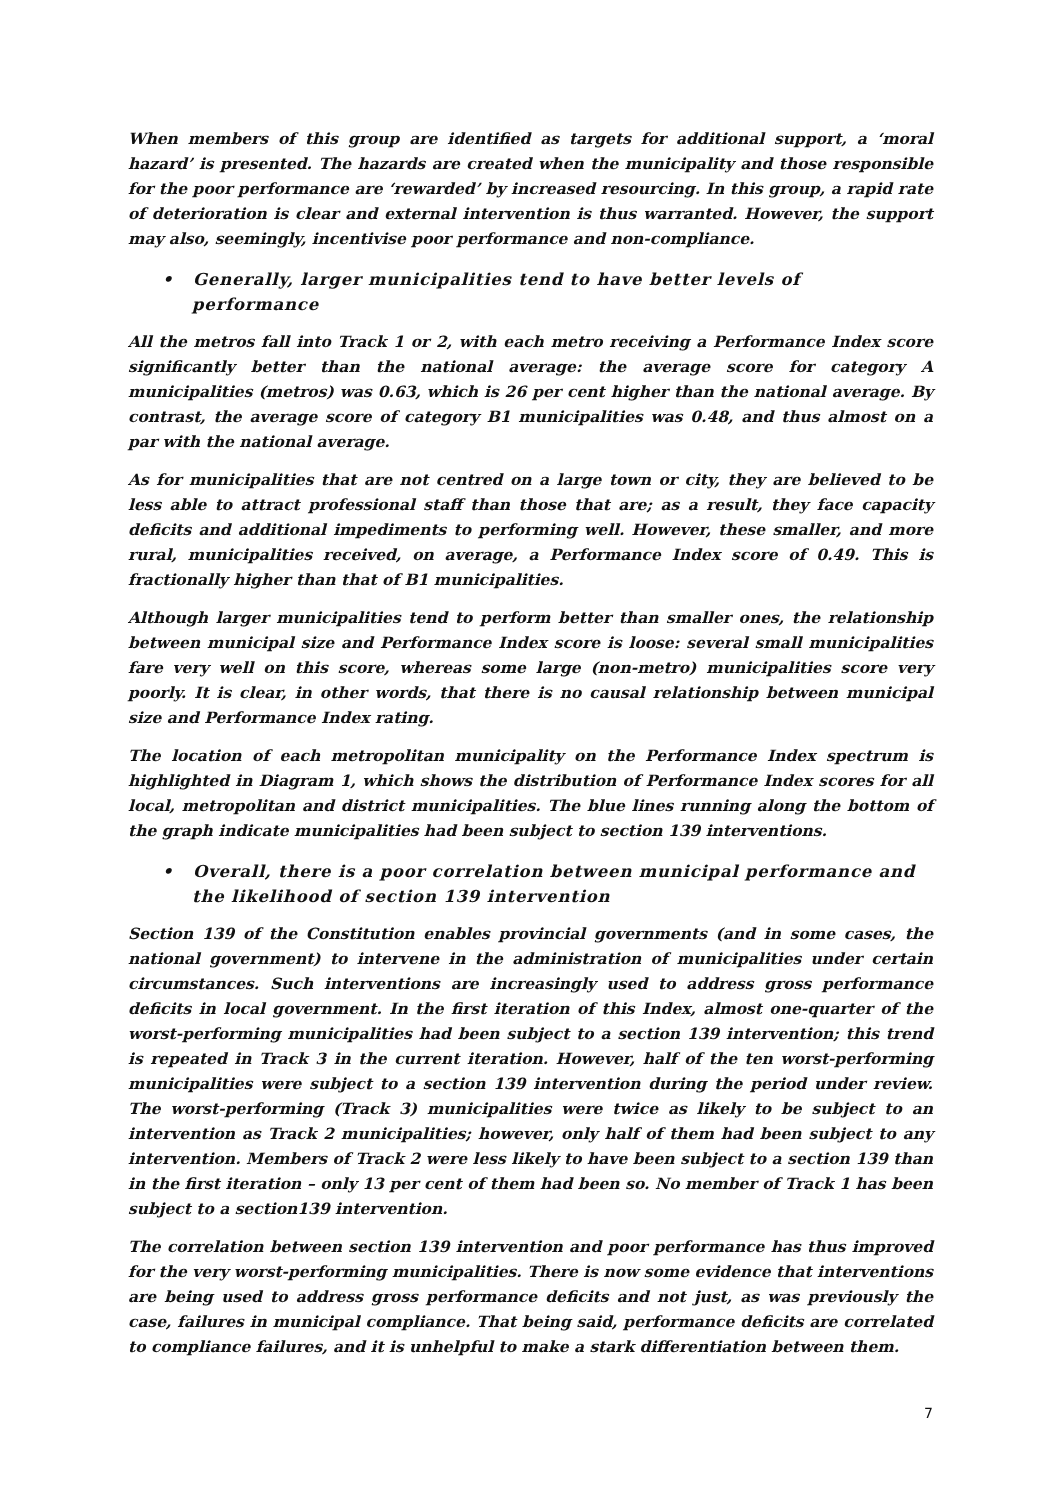When members of this group are identified as targets for additional support, a ‘moral hazard’ is presented. The hazards are created when the municipality and those responsible for the poor performance are ‘rewarded’ by increased resourcing. In this group, a rapid rate of deterioration is clear and external intervention is thus warranted. However, the support may also, seemingly, incentivise poor performance and non-compliance.
• Generally, larger municipalities tend to have better levels of performance
All the metros fall into Track 1 or 2, with each metro receiving a Performance Index score significantly better than the national average: the average score for category A municipalities (metros) was 0.63, which is 26 per cent higher than the national average. By contrast, the average score of category B1 municipalities was 0.48, and thus almost on a par with the national average.
As for municipalities that are not centred on a large town or city, they are believed to be less able to attract professional staff than those that are; as a result, they face capacity deficits and additional impediments to performing well. However, these smaller, and more rural, municipalities received, on average, a Performance Index score of 0.49. This is fractionally higher than that of B1 municipalities.
Although larger municipalities tend to perform better than smaller ones, the relationship between municipal size and Performance Index score is loose: several small municipalities fare very well on this score, whereas some large (non-metro) municipalities score very poorly. It is clear, in other words, that there is no causal relationship between municipal size and Performance Index rating.
The location of each metropolitan municipality on the Performance Index spectrum is highlighted in Diagram 1, which shows the distribution of Performance Index scores for all local, metropolitan and district municipalities. The blue lines running along the bottom of the graph indicate municipalities had been subject to section 139 interventions.
• Overall, there is a poor correlation between municipal performance and the likelihood of section 139 intervention
Section 139 of the Constitution enables provincial governments (and in some cases, the national government) to intervene in the administration of municipalities under certain circumstances. Such interventions are increasingly used to address gross performance deficits in local government. In the first iteration of this Index, almost one-quarter of the worst-performing municipalities had been subject to a section 139 intervention; this trend is repeated in Track 3 in the current iteration. However, half of the ten worst-performing municipalities were subject to a section 139 intervention during the period under review. The worst-performing (Track 3) municipalities were twice as likely to be subject to an intervention as Track 2 municipalities; however, only half of them had been subject to any intervention. Members of Track 2 were less likely to have been subject to a section 139 than in the first iteration – only 13 per cent of them had been so. No member of Track 1 has been subject to a section139 intervention.
The correlation between section 139 intervention and poor performance has thus improved for the very worst-performing municipalities. There is now some evidence that interventions are being used to address gross performance deficits and not just, as was previously the case, failures in municipal compliance. That being said, performance deficits are correlated to compliance failures, and it is unhelpful to make a stark differentiation between them.
7